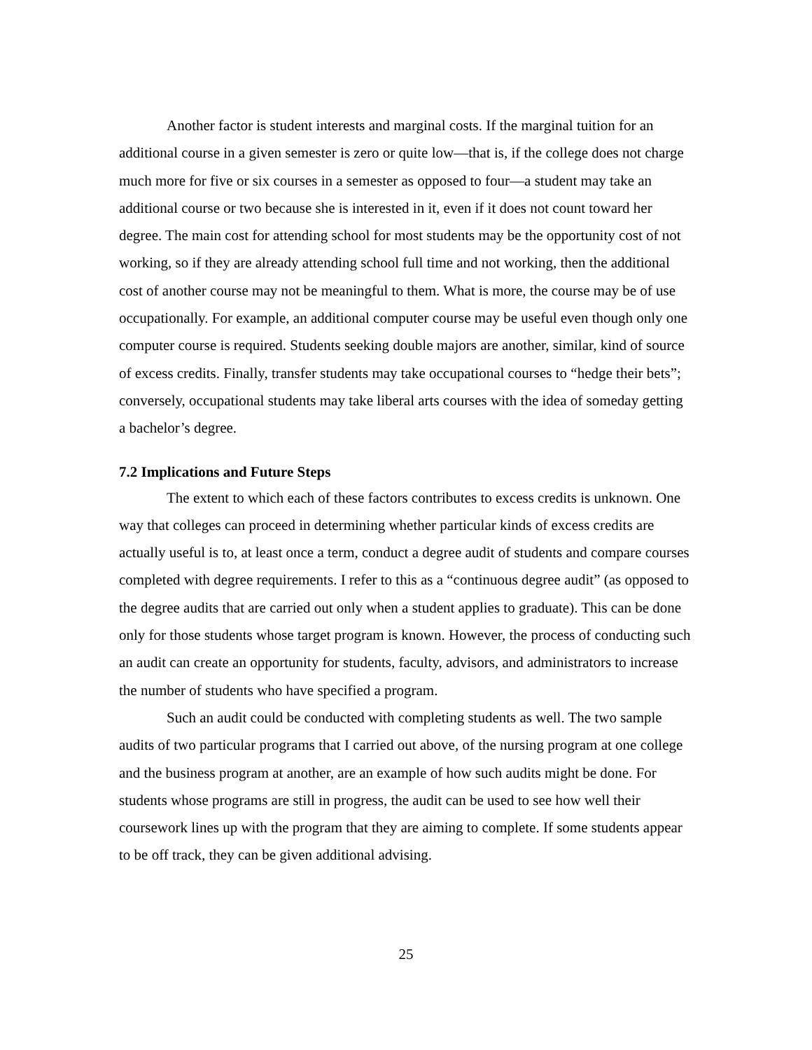Another factor is student interests and marginal costs. If the marginal tuition for an additional course in a given semester is zero or quite low—that is, if the college does not charge much more for five or six courses in a semester as opposed to four—a student may take an additional course or two because she is interested in it, even if it does not count toward her degree. The main cost for attending school for most students may be the opportunity cost of not working, so if they are already attending school full time and not working, then the additional cost of another course may not be meaningful to them. What is more, the course may be of use occupationally. For example, an additional computer course may be useful even though only one computer course is required. Students seeking double majors are another, similar, kind of source of excess credits. Finally, transfer students may take occupational courses to “hedge their bets”; conversely, occupational students may take liberal arts courses with the idea of someday getting a bachelor’s degree.
7.2 Implications and Future Steps
The extent to which each of these factors contributes to excess credits is unknown. One way that colleges can proceed in determining whether particular kinds of excess credits are actually useful is to, at least once a term, conduct a degree audit of students and compare courses completed with degree requirements. I refer to this as a “continuous degree audit” (as opposed to the degree audits that are carried out only when a student applies to graduate). This can be done only for those students whose target program is known. However, the process of conducting such an audit can create an opportunity for students, faculty, advisors, and administrators to increase the number of students who have specified a program.
Such an audit could be conducted with completing students as well. The two sample audits of two particular programs that I carried out above, of the nursing program at one college and the business program at another, are an example of how such audits might be done. For students whose programs are still in progress, the audit can be used to see how well their coursework lines up with the program that they are aiming to complete. If some students appear to be off track, they can be given additional advising.
25